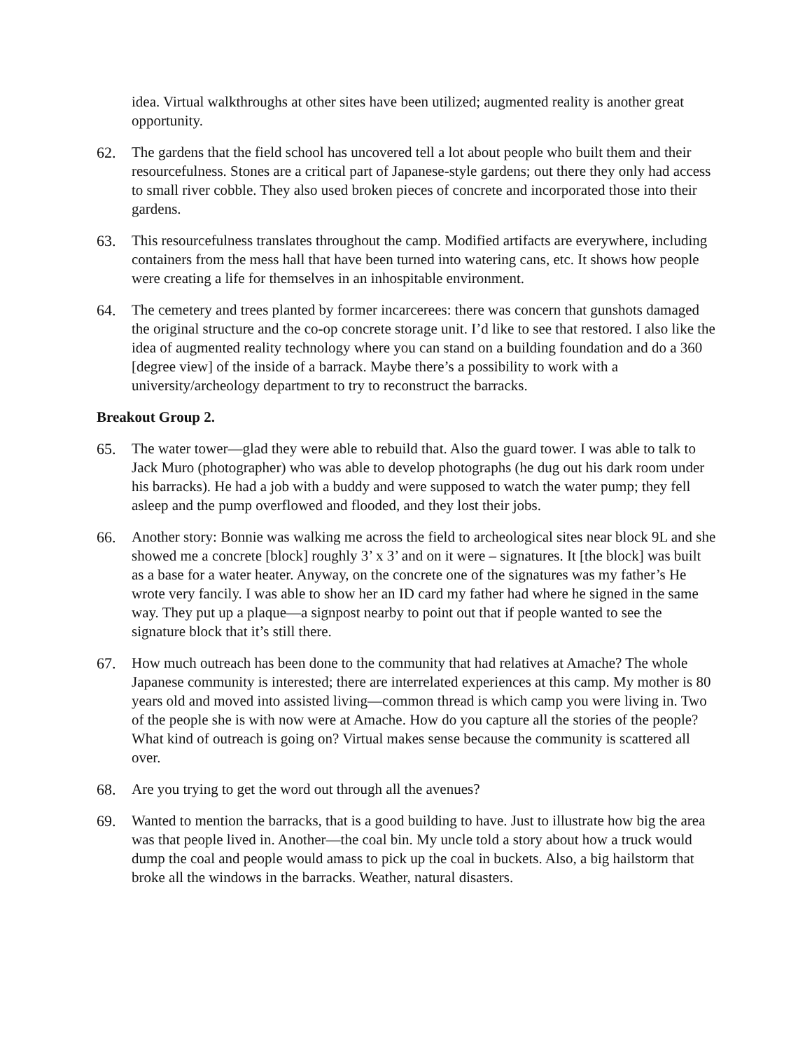idea. Virtual walkthroughs at other sites have been utilized; augmented reality is another great opportunity.
62. The gardens that the field school has uncovered tell a lot about people who built them and their resourcefulness. Stones are a critical part of Japanese-style gardens; out there they only had access to small river cobble. They also used broken pieces of concrete and incorporated those into their gardens.
63. This resourcefulness translates throughout the camp. Modified artifacts are everywhere, including containers from the mess hall that have been turned into watering cans, etc. It shows how people were creating a life for themselves in an inhospitable environment.
64. The cemetery and trees planted by former incarcerees: there was concern that gunshots damaged the original structure and the co-op concrete storage unit. I’d like to see that restored. I also like the idea of augmented reality technology where you can stand on a building foundation and do a 360 [degree view] of the inside of a barrack. Maybe there’s a possibility to work with a university/archeology department to try to reconstruct the barracks.
Breakout Group 2.
65. The water tower—glad they were able to rebuild that. Also the guard tower. I was able to talk to Jack Muro (photographer) who was able to develop photographs (he dug out his dark room under his barracks). He had a job with a buddy and were supposed to watch the water pump; they fell asleep and the pump overflowed and flooded, and they lost their jobs.
66. Another story: Bonnie was walking me across the field to archeological sites near block 9L and she showed me a concrete [block] roughly 3’ x 3’ and on it were – signatures. It [the block] was built as a base for a water heater. Anyway, on the concrete one of the signatures was my father’s He wrote very fancily. I was able to show her an ID card my father had where he signed in the same way. They put up a plaque—a signpost nearby to point out that if people wanted to see the signature block that it’s still there.
67. How much outreach has been done to the community that had relatives at Amache? The whole Japanese community is interested; there are interrelated experiences at this camp. My mother is 80 years old and moved into assisted living—common thread is which camp you were living in. Two of the people she is with now were at Amache. How do you capture all the stories of the people? What kind of outreach is going on? Virtual makes sense because the community is scattered all over.
68. Are you trying to get the word out through all the avenues?
69. Wanted to mention the barracks, that is a good building to have. Just to illustrate how big the area was that people lived in. Another—the coal bin. My uncle told a story about how a truck would dump the coal and people would amass to pick up the coal in buckets. Also, a big hailstorm that broke all the windows in the barracks. Weather, natural disasters.